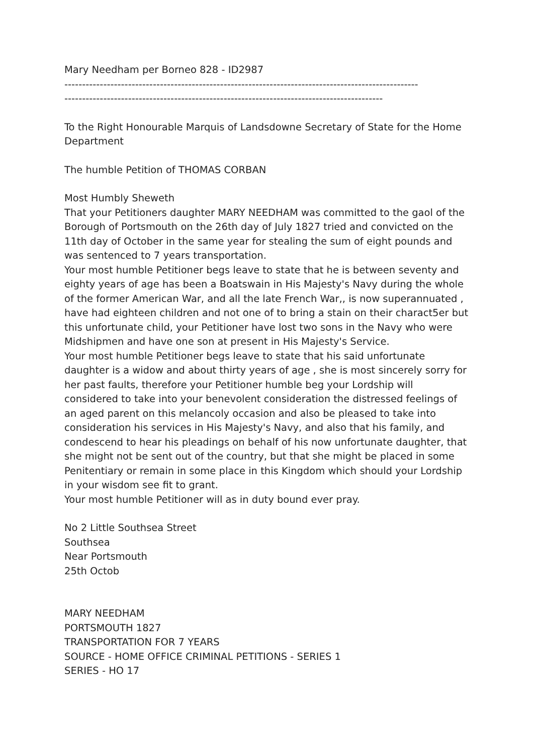Mary Needham per Borneo 828 - ID2987
----------------------------------------------------------------------------------------------------
------------------------------------------------------------------------------------------
To the Right Honourable Marquis of Landsdowne Secretary of State for the Home Department
The humble Petition of THOMAS CORBAN
Most Humbly Sheweth
That your Petitioners daughter MARY NEEDHAM was committed to the gaol of the Borough of Portsmouth on the 26th day of July 1827 tried and convicted on the 11th day of October in the same year for stealing the sum of eight pounds and was sentenced to 7 years transportation.
Your most humble Petitioner begs leave to state that he is between seventy and eighty years of age has been a Boatswain in His Majesty's Navy during the whole of the former American War, and all the late French War,, is now superannuated , have had eighteen children and not one of to bring a stain on their charact5er but this unfortunate child, your Petitioner have lost two sons in the Navy who were Midshipmen and have one son at present in His Majesty's Service.
Your most humble Petitioner begs leave to state that his said unfortunate daughter is a widow and about thirty years of age , she is most sincerely sorry for her past faults, therefore your Petitioner humble beg your Lordship will considered to take into your benevolent consideration the distressed feelings of an aged parent on this melancoly occasion and also be pleased to take into consideration his services in His Majesty's Navy, and also that his family, and condescend to hear his pleadings on behalf of his now unfortunate daughter, that she might not be sent out of the country, but that she might be placed in some Penitentiary or remain in some place in this Kingdom which should your Lordship in your wisdom see fit to grant.
Your most humble Petitioner will as in duty bound ever pray.
No 2 Little Southsea Street
Southsea
Near Portsmouth
25th Octob
MARY NEEDHAM
PORTSMOUTH 1827
TRANSPORTATION FOR 7 YEARS
SOURCE - HOME OFFICE CRIMINAL PETITIONS - SERIES 1
SERIES - HO 17